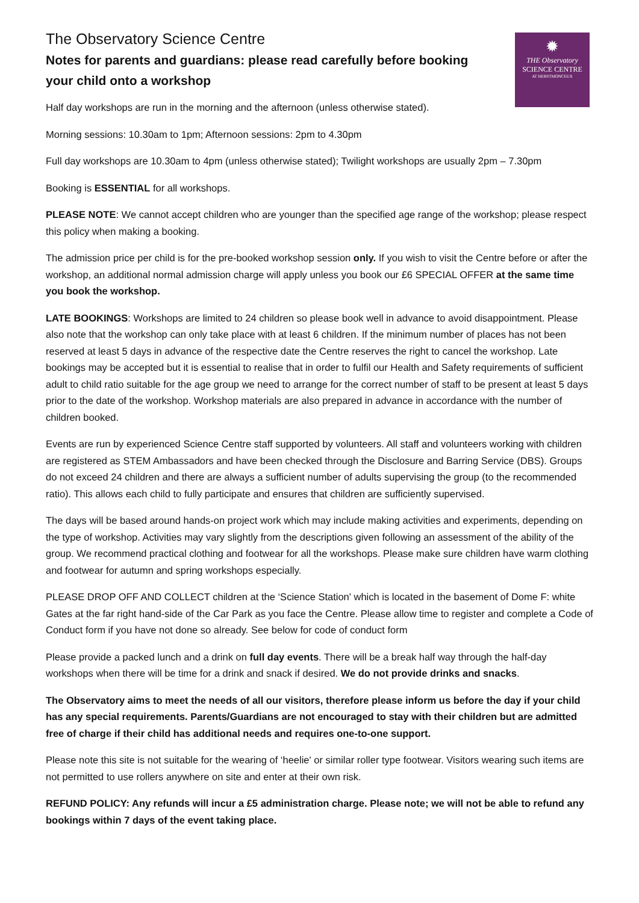✹
THE Observatory
SCIENCE CENTRE
AT HERSTMONCEUX
The Observatory Science Centre
Notes for parents and guardians: please read carefully before booking your child onto a workshop
Half day workshops are run in the morning and the afternoon (unless otherwise stated).
Morning sessions: 10.30am to 1pm; Afternoon sessions: 2pm to 4.30pm
Full day workshops are 10.30am to 4pm (unless otherwise stated); Twilight workshops are usually 2pm – 7.30pm
Booking is ESSENTIAL for all workshops.
PLEASE NOTE: We cannot accept children who are younger than the specified age range of the workshop; please respect this policy when making a booking.
The admission price per child is for the pre-booked workshop session only. If you wish to visit the Centre before or after the workshop, an additional normal admission charge will apply unless you book our £6 SPECIAL OFFER at the same time you book the workshop.
LATE BOOKINGS: Workshops are limited to 24 children so please book well in advance to avoid disappointment. Please also note that the workshop can only take place with at least 6 children. If the minimum number of places has not been reserved at least 5 days in advance of the respective date the Centre reserves the right to cancel the workshop. Late bookings may be accepted but it is essential to realise that in order to fulfil our Health and Safety requirements of sufficient adult to child ratio suitable for the age group we need to arrange for the correct number of staff to be present at least 5 days prior to the date of the workshop. Workshop materials are also prepared in advance in accordance with the number of children booked.
Events are run by experienced Science Centre staff supported by volunteers. All staff and volunteers working with children are registered as STEM Ambassadors and have been checked through the Disclosure and Barring Service (DBS). Groups do not exceed 24 children and there are always a sufficient number of adults supervising the group (to the recommended ratio). This allows each child to fully participate and ensures that children are sufficiently supervised.
The days will be based around hands-on project work which may include making activities and experiments, depending on the type of workshop. Activities may vary slightly from the descriptions given following an assessment of the ability of the group. We recommend practical clothing and footwear for all the workshops. Please make sure children have warm clothing and footwear for autumn and spring workshops especially.
PLEASE DROP OFF AND COLLECT children at the ‘Science Station' which is located in the basement of Dome F: white Gates at the far right hand-side of the Car Park as you face the Centre. Please allow time to register and complete a Code of Conduct form if you have not done so already. See below for code of conduct form
Please provide a packed lunch and a drink on full day events. There will be a break half way through the half-day workshops when there will be time for a drink and snack if desired. We do not provide drinks and snacks.
The Observatory aims to meet the needs of all our visitors, therefore please inform us before the day if your child has any special requirements. Parents/Guardians are not encouraged to stay with their children but are admitted free of charge if their child has additional needs and requires one-to-one support.
Please note this site is not suitable for the wearing of ‘heelie' or similar roller type footwear. Visitors wearing such items are not permitted to use rollers anywhere on site and enter at their own risk.
REFUND POLICY: Any refunds will incur a £5 administration charge. Please note; we will not be able to refund any bookings within 7 days of the event taking place.